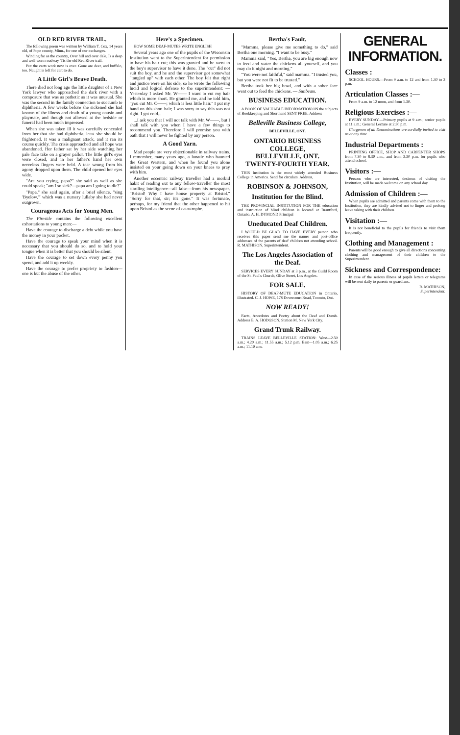OLD RED RIVER TRAIL.
The following poem was written by William T. Cox, 14 years old, of Pope county, Minn., for one of our exchanges.
Winding far as the country, Over hill and over dale, Is a deep and well worn roadway 'Tis the old Red River trail.
But the carts work now is over. Gone are deer, and buffalo, too. Naught is left for cart to do.
A Little Girl's Brave Death.
There died not long ago the little daughter of a New York lawyer who approached the dark river with a composure that was as pathetic as it was unusual. She was the second in the family connection to succumb to diphtheria. A few weeks before she sickened she had known of the illness and death of a young cousin and playmate, and though not allowed at the bedside or funeral had been much impressed.
When she was taken ill it was carefully concealed from her that she had diphtheria, least she should be frightened. It was a malignant attack, and it ran its course quickly. The crisis approached and all hope was abandoned. Her father sat by her side watching her pale face take on a grayer pallor. The little girl's eyes were closed, and in her father's hand her own nerveless fingers were held. A tear wrung from his agony dropped upon them. The child opened her eyes wide.
"Are you crying, papa?" she said as well as she could speak; "am I so sick?—papa am I going to die?"
"Papa," she said again, after a brief silence, "sing 'Byelow,'" which was a nursery lullaby she had never outgrown.
Courageous Acts for Young Men.
The Fireside contains the following excellent exhortations to young men:—
Have the courage to discharge a debt while you have the money in your pocket.
Have the courage to speak your mind when it is necessary that you should do so, and to hold your tongue when it is better that you should be silent.
Have the courage to set down every penny you spend, and add it up weekly.
Have the courage to prefer propriety to fashion—one is but the abuse of the other.
Here's a Specimen.
HOW SOME DEAF-MUTES WRITE ENGLISH
Several years ago one of the pupils of the Wisconsin Institution went to the Superintendent for permission to have his hair cut; this was granted and he went to the boy's supervisor to have it done. The "cut" did not suit the boy, and he and the supervisor got somewhat "tangled up" with each other. The boy felt that right and justice were on his side, so he wrote the following lucid and logical defense to the superintendent: —Yesterday I asked Mr. W—— I want to cut my hair which is more short. He granted me, and he told him, "you cut Mr. C——; which is less little hair." I put my hand on this short hair; I was sorry to say this was not right. I got cold...
...I ask you that I will not talk with Mr. W——, but I shall talk with you when I have a few things to recommend you. Therefore I will promise you with oath that I will never be fighted by any person.
A Good Yarn.
Mad people are very objectionable in railway trains. I remember, many years ago, a lunatic who haunted the Great Western, and when he found you alone insisted on your going down on your knees to pray with him.
Another eccentric railway traveller had a morbid habit of reading out to any fellow-traveller the most startling intelligence—all false—from his newspaper. "Bristol! Why I have house property at Bristol." "Sorry for that, sir; it's gone." It was fortunate, perhaps, for my friend that the other happened to hit upon Bristol as the scene of catastrophe.
Bertha's Fault.
"Mamma, please give me something to do," said Bertha one morning. "I want to be busy."
Mamma said, "Yes, Bertha, you are big enough now to feed and water the chickens all yourself, and you may do it night and morning."
"You were not faithful," said mamma. "I trusted you, but you were not fit to be trusted."
Bertha took her big bowl, and with a sober face went out to feed the chickens. — Sunbeam.
BUSINESS EDUCATION.
A BOOK OF VALUABLE INFORMATION ON the subjects of Bookkeeping and Shorthand SENT FREE. Address
Belleville Business College,
BELLEVILLE, ONT.
ONTARIO BUSINESS COLLEGE,
BELLEVILLE, ONT.
TWENTY-FOURTH YEAR.
THIS Institution is the most widely attended Business College in America. Send for circulars. Address,
ROBINSON & JOHNSON,
Institution for the Blind.
THE PROVINCIAL INSTITUTION FOR THE education and instruction of blind children is located at Brantford, Ontario. A. H. DYMOND Principal
Uneducated Deaf Children.
I WOULD BE GLAD TO HAVE EVERY person who receives this paper send me the names and post-office addresses of the parents of deaf children not attending school. R. MATHISON, Superintendent.
The Los Angeles Association of the Deaf.
SERVICES EVERY SUNDAY at 3 p.m., at the Guild Room of the St. Paul's Church, Olive Street, Los Angeles.
FOR SALE.
HISTORY OF DEAF-MUTE EDUCATION in Ontario, illustrated. C. J. HOWE, 178 Dovercourt Road, Toronto, Ont.
NOW READY!
Facts, Anecdotes and Poetry about the Deaf and Dumb. Address E. A. HODGSON, Station M, New York City.
Grand Trunk Railway.
TRAINS LEAVE BELLEVILLE STATION: West—2.50 a.m.; 4.20 a.m.; 11.55 a.m.; 5.12 p.m. East—1.05 a.m.; 6.25 a.m.; 11.10 a.m.
GENERAL INFORMATION.
Classes :
SCHOOL HOURS.—From 9 a.m. to 12 and from 1.30 to 3 p.m.
Articulation Classes :—
From 9 a.m. to 12 noon, and from 1.30.
Religious Exercises :—
EVERY SUNDAY.—Primary pupils at 9 a.m.; senior pupils at 11 a.m.; General Lecture at 2.30 p.m.
Clergymen of all Denominations are cordially invited to visit us at any time.
Industrial Departments :
PRINTING OFFICE, SHOP AND CARPENTER SHOPS from 7.30 to 8.30 a.m., and from 3.30 p.m. for pupils who attend school.
Visitors :—
Persons who are interested, desirous of visiting the Institution, will be made welcome on any school day.
Admission of Children :—
When pupils are admitted and parents come with them to the Institution, they are kindly advised not to linger and prolong leave taking with their children.
Visitation :—
It is not beneficial to the pupils for friends to visit them frequently.
Clothing and Management :
Parents will be good enough to give all directions concerning clothing and management of their children to the Superintendent.
Sickness and Correspondence:
In case of the serious illness of pupils letters or telegrams will be sent daily to parents or guardians.
R. MATHISON,
Superintendent.